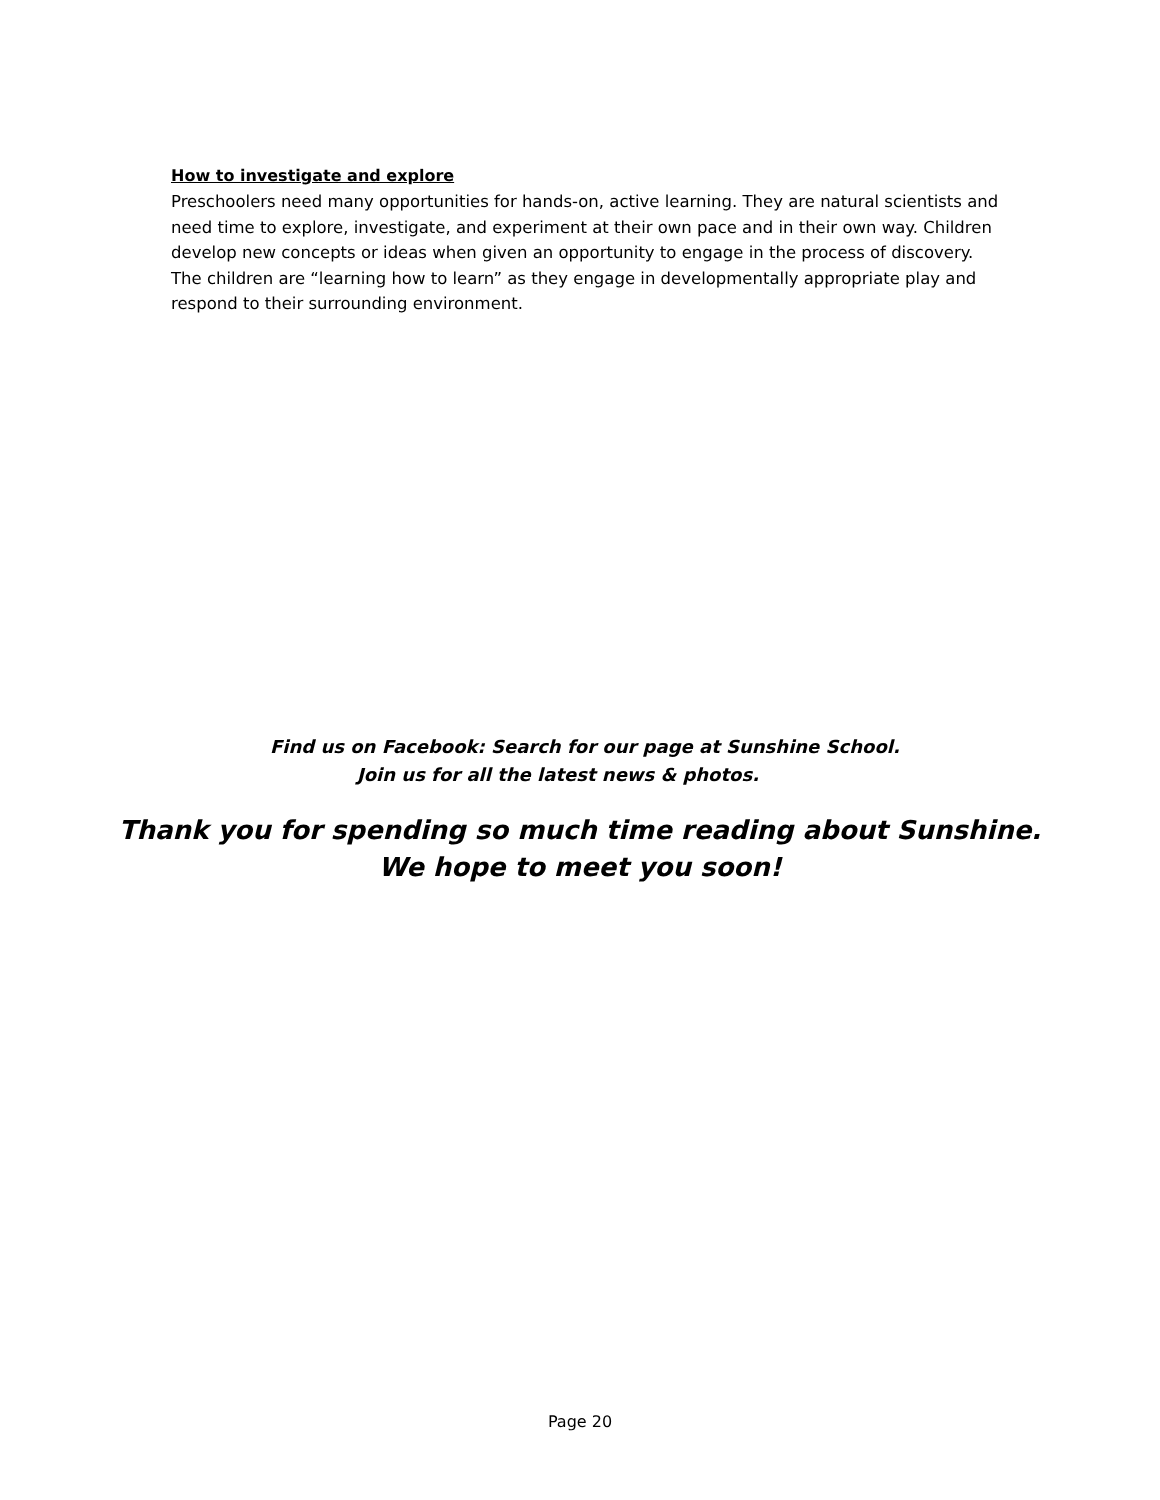How to investigate and explore
Preschoolers need many opportunities for hands-on, active learning. They are natural scientists and need time to explore, investigate, and experiment at their own pace and in their own way. Children develop new concepts or ideas when given an opportunity to engage in the process of discovery. The children are “learning how to learn” as they engage in developmentally appropriate play and respond to their surrounding environment.
Find us on Facebook: Search for our page at Sunshine School.
Join us for all the latest news & photos.
Thank you for spending so much time reading about Sunshine.
We hope to meet you soon!
Page 20